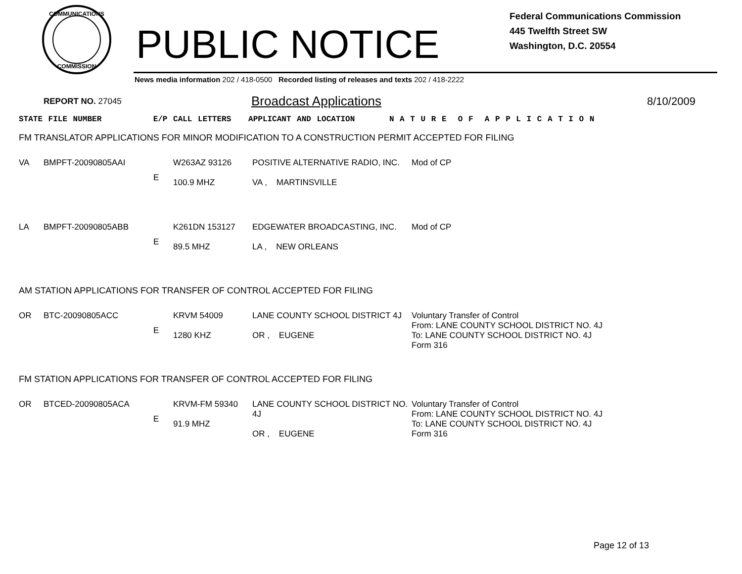COMMUNICATIONS
COMMISSION
PUBLIC NOTICE
Federal Communications Commission
445 Twelfth Street SW
Washington, D.C. 20554
News media information 202 / 418-0500 Recorded listing of releases and texts 202 / 418-2222
REPORT NO. 27045 Broadcast Applications 8/10/2009
STATE FILE NUMBER E/P CALL LETTERS APPLICANT AND LOCATION N A T U R E O F A P P L I C A T I O N
FM TRANSLATOR APPLICATIONS FOR MINOR MODIFICATION TO A CONSTRUCTION PERMIT ACCEPTED FOR FILING
| VA | BMPFT-20090805AAI | E | W263AZ 93126 100.9 MHZ | POSITIVE ALTERNATIVE RADIO, INC. VA , MARTINSVILLE | Mod of CP |
| LA | BMPFT-20090805ABB | E | K261DN 153127 89.5 MHZ | EDGEWATER BROADCASTING, INC. LA , NEW ORLEANS | Mod of CP |
AM STATION APPLICATIONS FOR TRANSFER OF CONTROL ACCEPTED FOR FILING
| OR | BTC-20090805ACC | E | KRVM 54009 1280 KHZ | LANE COUNTY SCHOOL DISTRICT 4J OR , EUGENE | Voluntary Transfer of Control From: LANE COUNTY SCHOOL DISTRICT NO. 4J To: LANE COUNTY SCHOOL DISTRICT NO. 4J Form 316 |
FM STATION APPLICATIONS FOR TRANSFER OF CONTROL ACCEPTED FOR FILING
| OR | BTCED-20090805ACA | E | KRVM-FM 59340 91.9 MHZ | LANE COUNTY SCHOOL DISTRICT NO. 4J OR , EUGENE | Voluntary Transfer of Control From: LANE COUNTY SCHOOL DISTRICT NO. 4J To: LANE COUNTY SCHOOL DISTRICT NO. 4J Form 316 |
Page 12 of 13